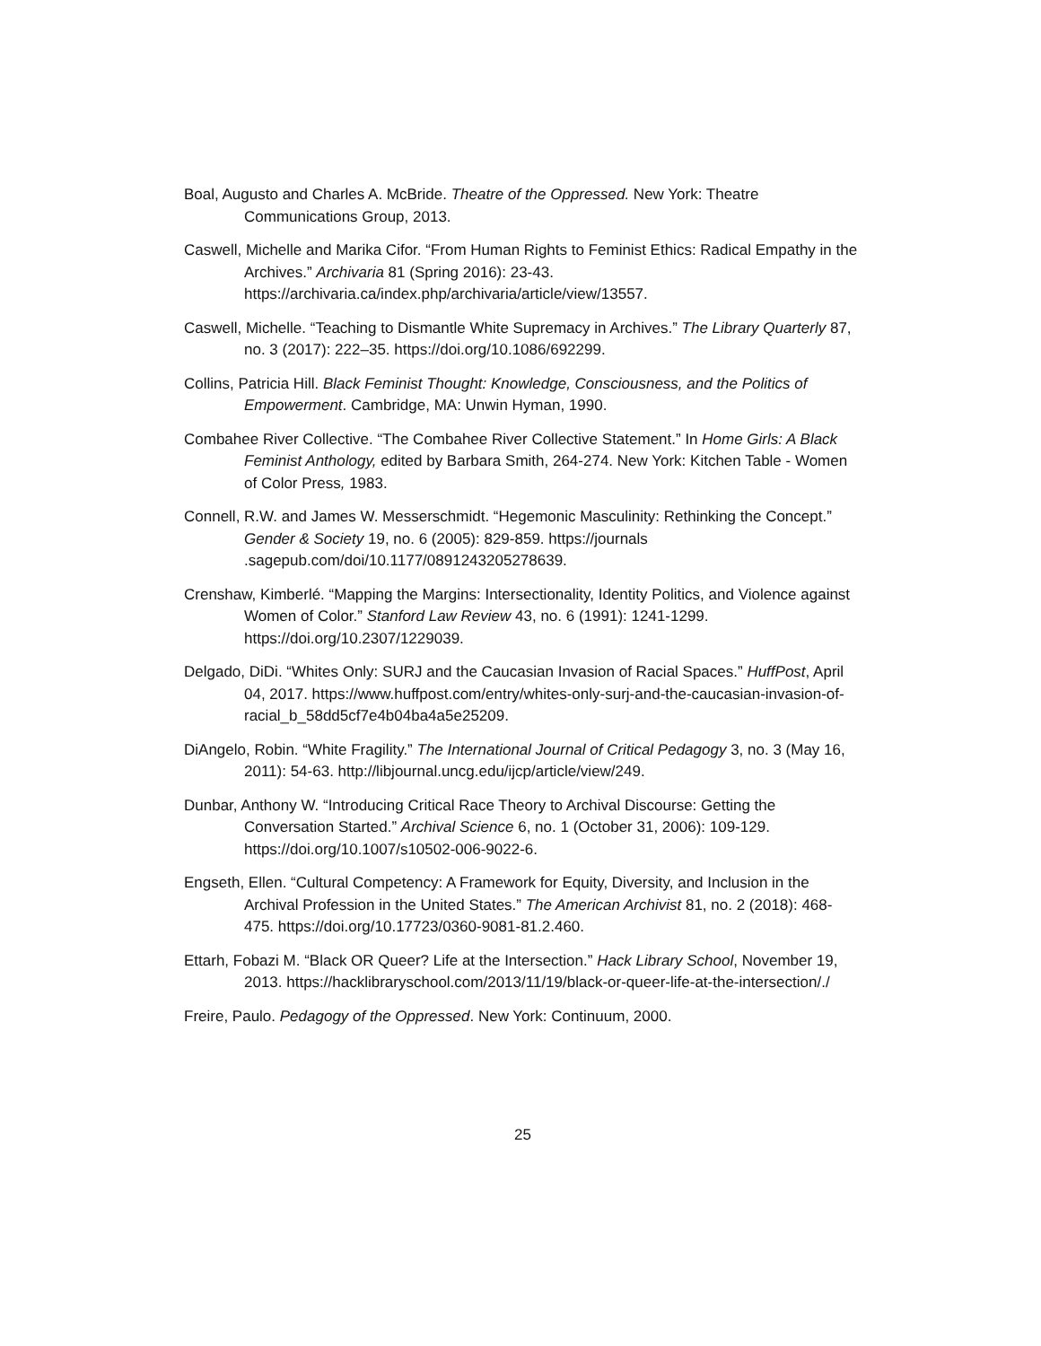Boal, Augusto and Charles A. McBride. Theatre of the Oppressed. New York: Theatre Communications Group, 2013.
Caswell, Michelle and Marika Cifor. “From Human Rights to Feminist Ethics: Radical Empathy in the Archives.” Archivaria 81 (Spring 2016): 23-43. https://archivaria.ca/index.php/archivaria/article/view/13557.
Caswell, Michelle. “Teaching to Dismantle White Supremacy in Archives.” The Library Quarterly 87, no. 3 (2017): 222–35. https://doi.org/10.1086/692299.
Collins, Patricia Hill. Black Feminist Thought: Knowledge, Consciousness, and the Politics of Empowerment. Cambridge, MA: Unwin Hyman, 1990.
Combahee River Collective. “The Combahee River Collective Statement.” In Home Girls: A Black Feminist Anthology, edited by Barbara Smith, 264-274. New York: Kitchen Table - Women of Color Press, 1983.
Connell, R.W. and James W. Messerschmidt. “Hegemonic Masculinity: Rethinking the Concept.” Gender & Society 19, no. 6 (2005): 829-859. https://journals .sagepub.com/doi/10.1177/0891243205278639.
Crenshaw, Kimberlé. “Mapping the Margins: Intersectionality, Identity Politics, and Violence against Women of Color.” Stanford Law Review 43, no. 6 (1991): 1241-1299. https://doi.org/10.2307/1229039.
Delgado, DiDi. “Whites Only: SURJ and the Caucasian Invasion of Racial Spaces.” HuffPost, April 04, 2017. https://www.huffpost.com/entry/whites-only-surj-and-the-caucasian-invasion-of-racial_b_58dd5cf7e4b04ba4a5e25209.
DiAngelo, Robin. “White Fragility.” The International Journal of Critical Pedagogy 3, no. 3 (May 16, 2011): 54-63. http://libjournal.uncg.edu/ijcp/article/view/249.
Dunbar, Anthony W. “Introducing Critical Race Theory to Archival Discourse: Getting the Conversation Started.” Archival Science 6, no. 1 (October 31, 2006): 109-129. https://doi.org/10.1007/s10502-006-9022-6.
Engseth, Ellen. “Cultural Competency: A Framework for Equity, Diversity, and Inclusion in the Archival Profession in the United States.” The American Archivist 81, no. 2 (2018): 468-475. https://doi.org/10.17723/0360-9081-81.2.460.
Ettarh, Fobazi M. “Black OR Queer? Life at the Intersection.” Hack Library School, November 19, 2013. https://hacklibraryschool.com/2013/11/19/black-or-queer-life-at-the-intersection/./
Freire, Paulo. Pedagogy of the Oppressed. New York: Continuum, 2000.
25